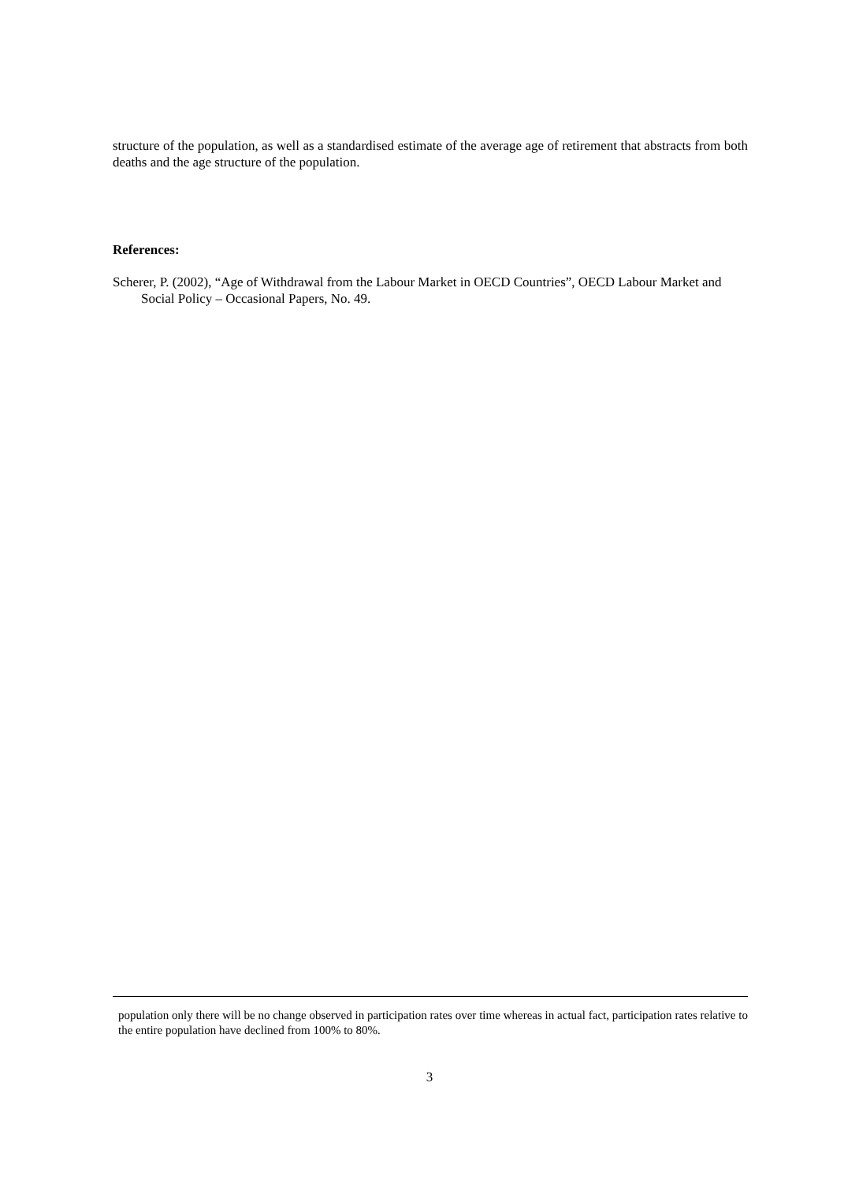structure of the population, as well as a standardised estimate of the average age of retirement that abstracts from both deaths and the age structure of the population.
References:
Scherer, P. (2002), “Age of Withdrawal from the Labour Market in OECD Countries”, OECD Labour Market and Social Policy – Occasional Papers, No. 49.
population only there will be no change observed in participation rates over time whereas in actual fact, participation rates relative to the entire population have declined from 100% to 80%.
3